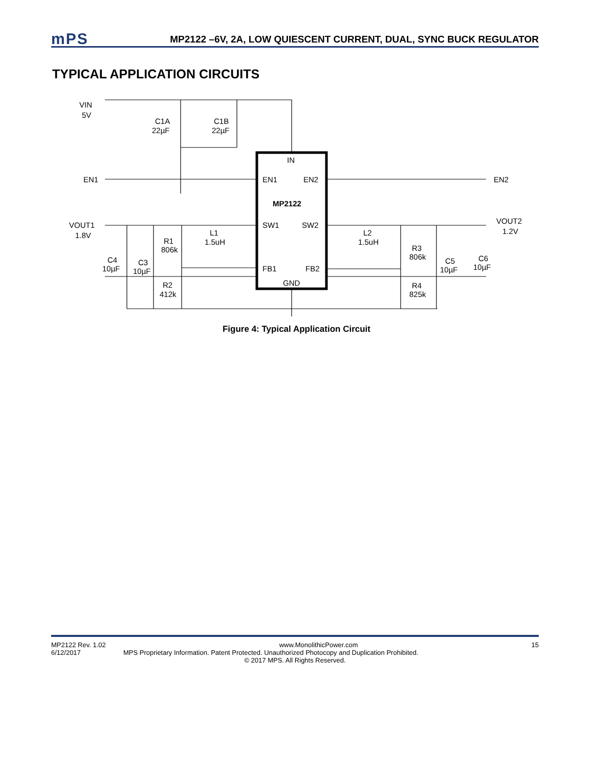mPS
MP2122 –6V, 2A, LOW QUIESCENT CURRENT, DUAL, SYNC BUCK REGULATOR
TYPICAL APPLICATION CIRCUITS
VIN
5V
C1A
22µF
C1B
22µF
IN
EN1
EN1
EN2
EN2
MP2122
VOUT1
1.8V
SW1
SW2
VOUT2
1.2V
L1
1.5uH
L2
1.5uH
R1
806k
R3
806k
C4
10µF
C3
10µF
C5
10µF
C6
10µF
FB1
FB2
GND
R2
412k
R4
825k
Figure 4: Typical Application Circuit
MP2122 Rev. 1.02 www.MonolithicPower.com 15
6/12/2017 MPS Proprietary Information. Patent Protected. Unauthorized Photocopy and Duplication Prohibited.
© 2017 MPS. All Rights Reserved.